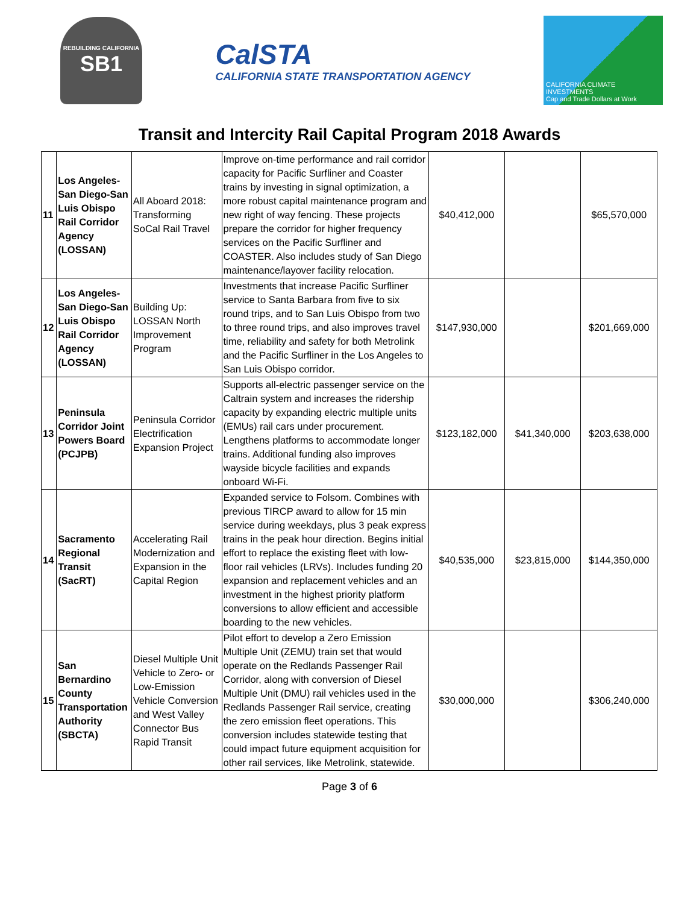REBUILDING CALIFORNIA
SB1
CalSTA
CALIFORNIA STATE TRANSPORTATION AGENCY
CALIFORNIA CLIMATE INVESTMENTS
Cap and Trade Dollars at Work
Transit and Intercity Rail Capital Program 2018 Awards
| 11 | Los Angeles-San Diego-San Luis Obispo Rail Corridor Agency (LOSSAN) | All Aboard 2018: Transforming SoCal Rail Travel | Improve on-time performance and rail corridor capacity for Pacific Surfliner and Coaster trains by investing in signal optimization, a more robust capital maintenance program and new right of way fencing. These projects prepare the corridor for higher frequency services on the Pacific Surfliner and COASTER. Also includes study of San Diego maintenance/layover facility relocation. | $40,412,000 | | $65,570,000 |
| 12 | Los Angeles-San Diego-San Luis Obispo Rail Corridor Agency (LOSSAN) | Building Up: LOSSAN North Improvement Program | Investments that increase Pacific Surfliner service to Santa Barbara from five to six round trips, and to San Luis Obispo from two to three round trips, and also improves travel time, reliability and safety for both Metrolink and the Pacific Surfliner in the Los Angeles to San Luis Obispo corridor. | $147,930,000 | | $201,669,000 |
| 13 | Peninsula Corridor Joint Powers Board (PCJPB) | Peninsula Corridor Electrification Expansion Project | Supports all-electric passenger service on the Caltrain system and increases the ridership capacity by expanding electric multiple units (EMUs) rail cars under procurement. Lengthens platforms to accommodate longer trains. Additional funding also improves wayside bicycle facilities and expands onboard Wi-Fi. | $123,182,000 | $41,340,000 | $203,638,000 |
| 14 | Sacramento Regional Transit (SacRT) | Accelerating Rail Modernization and Expansion in the Capital Region | Expanded service to Folsom. Combines with previous TIRCP award to allow for 15 min service during weekdays, plus 3 peak express trains in the peak hour direction. Begins initial effort to replace the existing fleet with low-floor rail vehicles (LRVs). Includes funding 20 expansion and replacement vehicles and an investment in the highest priority platform conversions to allow efficient and accessible boarding to the new vehicles. | $40,535,000 | $23,815,000 | $144,350,000 |
| 15 | San Bernardino County Transportation Authority (SBCTA) | Diesel Multiple Unit Vehicle to Zero- or Low-Emission Vehicle Conversion and West Valley Connector Bus Rapid Transit | Pilot effort to develop a Zero Emission Multiple Unit (ZEMU) train set that would operate on the Redlands Passenger Rail Corridor, along with conversion of Diesel Multiple Unit (DMU) rail vehicles used in the Redlands Passenger Rail service, creating the zero emission fleet operations. This conversion includes statewide testing that could impact future equipment acquisition for other rail services, like Metrolink, statewide. | $30,000,000 | | $306,240,000 |
Page 3 of 6